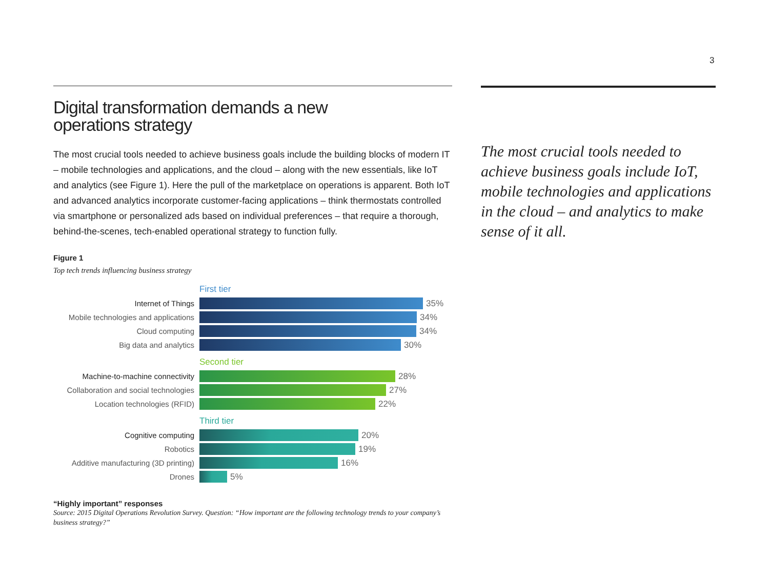3
Digital transformation demands a new
operations strategy
The most crucial tools needed to achieve business goals include the building blocks of modern IT – mobile technologies and applications, and the cloud – along with the new essentials, like IoT and analytics (see Figure 1). Here the pull of the marketplace on operations is apparent. Both IoT and advanced analytics incorporate customer-facing applications – think thermostats controlled via smartphone or personalized ads based on individual preferences – that require a thorough, behind-the-scenes, tech-enabled operational strategy to function fully.
Figure 1
Top tech trends influencing business strategy
First tier
Internet of Things 35%
Mobile technologies and applications
34%
Cloud computing 34%
Big data and analytics 30%
Second tier
Machine-to-machine connectivity
28%
Collaboration and social technologies
27%
Location technologies (RFID) 22%
Third tier
Cognitive computing 20%
Robotics 19%
Additive manufacturing (3D printing)
16%
Drones 5%
“Highly important” responses
Source: 2015 Digital Operations Revolution Survey. Question: “How important are the following technology trends to your company’s business strategy?”
The most crucial tools needed to achieve business goals include IoT, mobile technologies and applications in the cloud – and analytics to make sense of it all.